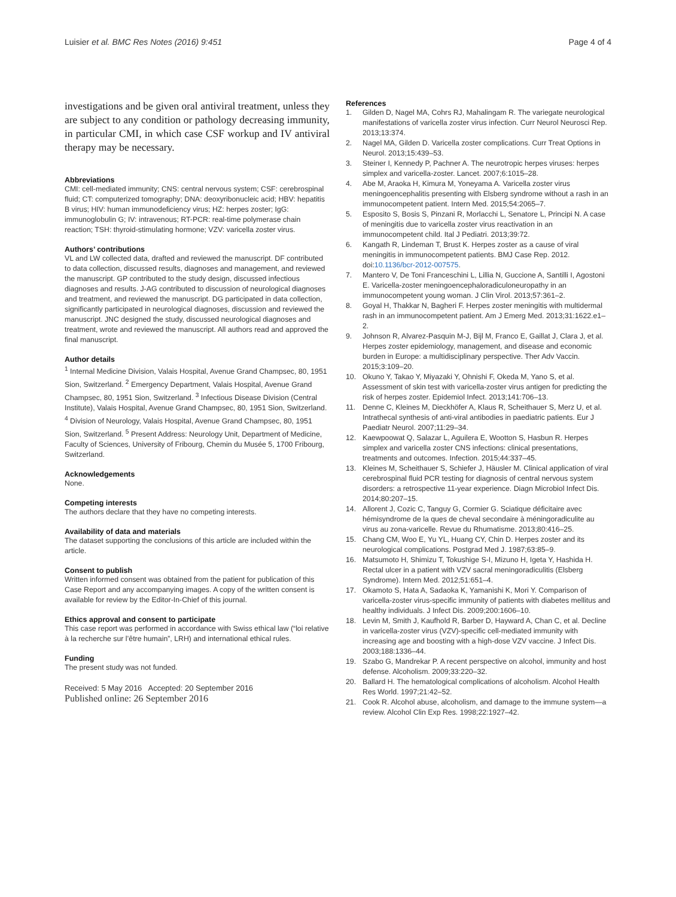Luisier et al. BMC Res Notes (2016) 9:451
Page 4 of 4
investigations and be given oral antiviral treatment, unless they are subject to any condition or pathology decreasing immunity, in particular CMI, in which case CSF workup and IV antiviral therapy may be necessary.
Abbreviations
CMI: cell-mediated immunity; CNS: central nervous system; CSF: cerebrospinal fluid; CT: computerized tomography; DNA: deoxyribonucleic acid; HBV: hepatitis B virus; HIV: human immunodeficiency virus; HZ: herpes zoster; IgG: immunoglobulin G; IV: intravenous; RT-PCR: real-time polymerase chain reaction; TSH: thyroid-stimulating hormone; VZV: varicella zoster virus.
Authors’ contributions
VL and LW collected data, drafted and reviewed the manuscript. DF contributed to data collection, discussed results, diagnoses and management, and reviewed the manuscript. GP contributed to the study design, discussed infectious diagnoses and results. J-AG contributed to discussion of neurological diagnoses and treatment, and reviewed the manuscript. DG participated in data collection, significantly participated in neurological diagnoses, discussion and reviewed the manuscript. JNC designed the study, discussed neurological diagnoses and treatment, wrote and reviewed the manuscript. All authors read and approved the final manuscript.
Author details
<sup>1</sup> Internal Medicine Division, Valais Hospital, Avenue Grand Champsec, 80, 1951 Sion, Switzerland. <sup>2</sup> Emergency Department, Valais Hospital, Avenue Grand Champsec, 80, 1951 Sion, Switzerland. <sup>3</sup> Infectious Disease Division (Central Institute), Valais Hospital, Avenue Grand Champsec, 80, 1951 Sion, Switzerland. <sup>4</sup> Division of Neurology, Valais Hospital, Avenue Grand Champsec, 80, 1951 Sion, Switzerland. <sup>5</sup> Present Address: Neurology Unit, Department of Medicine, Faculty of Sciences, University of Fribourg, Chemin du Musée 5, 1700 Fribourg, Switzerland.
Acknowledgements
None.
Competing interests
The authors declare that they have no competing interests.
Availability of data and materials
The dataset supporting the conclusions of this article are included within the article.
Consent to publish
Written informed consent was obtained from the patient for publication of this Case Report and any accompanying images. A copy of the written consent is available for review by the Editor-In-Chief of this journal.
Ethics approval and consent to participate
This case report was performed in accordance with Swiss ethical law (“loi relative à la recherche sur l’être humain”, LRH) and international ethical rules.
Funding
The present study was not funded.
Received: 5 May 2016 Accepted: 20 September 2016
Published online: 26 September 2016
References
1. Gilden D, Nagel MA, Cohrs RJ, Mahalingam R. The variegate neurological manifestations of varicella zoster virus infection. Curr Neurol Neurosci Rep. 2013;13:374.
2. Nagel MA, Gilden D. Varicella zoster complications. Curr Treat Options in Neurol. 2013;15:439–53.
3. Steiner I, Kennedy P, Pachner A. The neurotropic herpes viruses: herpes simplex and varicella-zoster. Lancet. 2007;6:1015–28.
4. Abe M, Araoka H, Kimura M, Yoneyama A. Varicella zoster virus meningoencephalitis presenting with Elsberg syndrome without a rash in an immunocompetent patient. Intern Med. 2015;54:2065–7.
5. Esposito S, Bosis S, Pinzani R, Morlacchi L, Senatore L, Principi N. A case of meningitis due to varicella zoster virus reactivation in an immunocompetent child. Ital J Pediatri. 2013;39:72.
6. Kangath R, Lindeman T, Brust K. Herpes zoster as a cause of viral meningitis in immunocompetent patients. BMJ Case Rep. 2012. doi:10.1136/bcr-2012-007575.
7. Mantero V, De Toni Franceschini L, Lillia N, Guccione A, Santilli I, Agostoni E. Varicella-zoster meningoencephaloradiculoneuropathy in an immunocompetent young woman. J Clin Virol. 2013;57:361–2.
8. Goyal H, Thakkar N, Bagheri F. Herpes zoster meningitis with multidermal rash in an immunocompetent patient. Am J Emerg Med. 2013;31:1622.e1–2.
9. Johnson R, Alvarez-Pasquin M-J, Bijl M, Franco E, Gaillat J, Clara J, et al. Herpes zoster epidemiology, management, and disease and economic burden in Europe: a multidisciplinary perspective. Ther Adv Vaccin. 2015;3:109–20.
10. Okuno Y, Takao Y, Miyazaki Y, Ohnishi F, Okeda M, Yano S, et al. Assessment of skin test with varicella-zoster virus antigen for predicting the risk of herpes zoster. Epidemiol Infect. 2013;141:706–13.
11. Denne C, Kleines M, Dieckhöfer A, Klaus R, Scheithauer S, Merz U, et al. Intrathecal synthesis of anti-viral antibodies in paediatric patients. Eur J Paediatr Neurol. 2007;11:29–34.
12. Kaewpoowat Q, Salazar L, Aguilera E, Wootton S, Hasbun R. Herpes simplex and varicella zoster CNS infections: clinical presentations, treatments and outcomes. Infection. 2015;44:337–45.
13. Kleines M, Scheithauer S, Schiefer J, Häusler M. Clinical application of viral cerebrospinal fluid PCR testing for diagnosis of central nervous system disorders: a retrospective 11-year experience. Diagn Microbiol Infect Dis. 2014;80:207–15.
14. Allorent J, Cozic C, Tanguy G, Cormier G. Sciatique déficitaire avec hémisyndrome de la ques de cheval secondaire à méningoradiculite au virus au zona-varicelle. Revue du Rhumatisme. 2013;80:416–25.
15. Chang CM, Woo E, Yu YL, Huang CY, Chin D. Herpes zoster and its neurological complications. Postgrad Med J. 1987;63:85–9.
16. Matsumoto H, Shimizu T, Tokushige S-I, Mizuno H, Igeta Y, Hashida H. Rectal ulcer in a patient with VZV sacral meningoradiculitis (Elsberg Syndrome). Intern Med. 2012;51:651–4.
17. Okamoto S, Hata A, Sadaoka K, Yamanishi K, Mori Y. Comparison of varicella-zoster virus-specific immunity of patients with diabetes mellitus and healthy individuals. J Infect Dis. 2009;200:1606–10.
18. Levin M, Smith J, Kaufhold R, Barber D, Hayward A, Chan C, et al. Decline in varicella-zoster virus (VZV)-specific cell-mediated immunity with increasing age and boosting with a high-dose VZV vaccine. J Infect Dis. 2003;188:1336–44.
19. Szabo G, Mandrekar P. A recent perspective on alcohol, immunity and host defense. Alcoholism. 2009;33:220–32.
20. Ballard H. The hematological complications of alcoholism. Alcohol Health Res World. 1997;21:42–52.
21. Cook R. Alcohol abuse, alcoholism, and damage to the immune system—a review. Alcohol Clin Exp Res. 1998;22:1927–42.